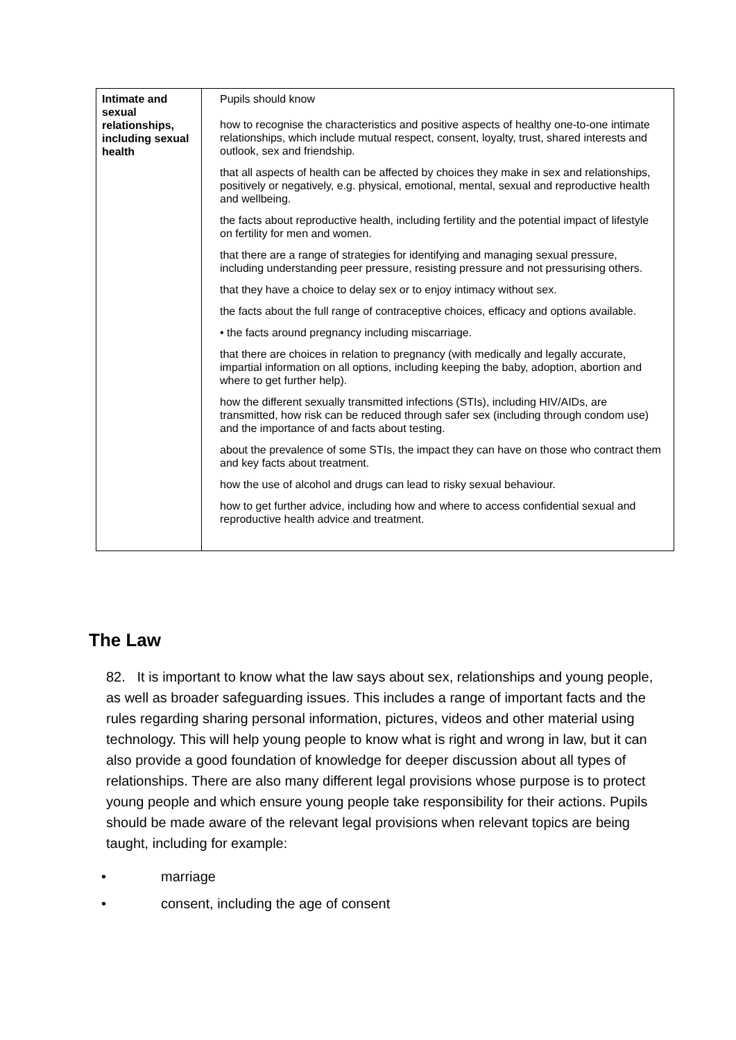| Intimate and sexual relationships, including sexual health | Pupils should know how to recognise the characteristics and positive aspects of healthy one-to-one intimate relationships, which include mutual respect, consent, loyalty, trust, shared interests and outlook, sex and friendship. that all aspects of health can be affected by choices they make in sex and relationships, positively or negatively, e.g. physical, emotional, mental, sexual and reproductive health and wellbeing. the facts about reproductive health, including fertility and the potential impact of lifestyle on fertility for men and women. that there are a range of strategies for identifying and managing sexual pressure, including understanding peer pressure, resisting pressure and not pressurising others. that they have a choice to delay sex or to enjoy intimacy without sex. the facts about the full range of contraceptive choices, efficacy and options available. • the facts around pregnancy including miscarriage. that there are choices in relation to pregnancy (with medically and legally accurate, impartial information on all options, including keeping the baby, adoption, abortion and where to get further help). how the different sexually transmitted infections (STIs), including HIV/AIDs, are transmitted, how risk can be reduced through safer sex (including through condom use) and the importance of and facts about testing. about the prevalence of some STIs, the impact they can have on those who contract them and key facts about treatment. how the use of alcohol and drugs can lead to risky sexual behaviour. how to get further advice, including how and where to access confidential sexual and reproductive health advice and treatment. |
The Law
82. It is important to know what the law says about sex, relationships and young people, as well as broader safeguarding issues. This includes a range of important facts and the rules regarding sharing personal information, pictures, videos and other material using technology. This will help young people to know what is right and wrong in law, but it can also provide a good foundation of knowledge for deeper discussion about all types of relationships. There are also many different legal provisions whose purpose is to protect young people and which ensure young people take responsibility for their actions. Pupils should be made aware of the relevant legal provisions when relevant topics are being taught, including for example:
• marriage
• consent, including the age of consent